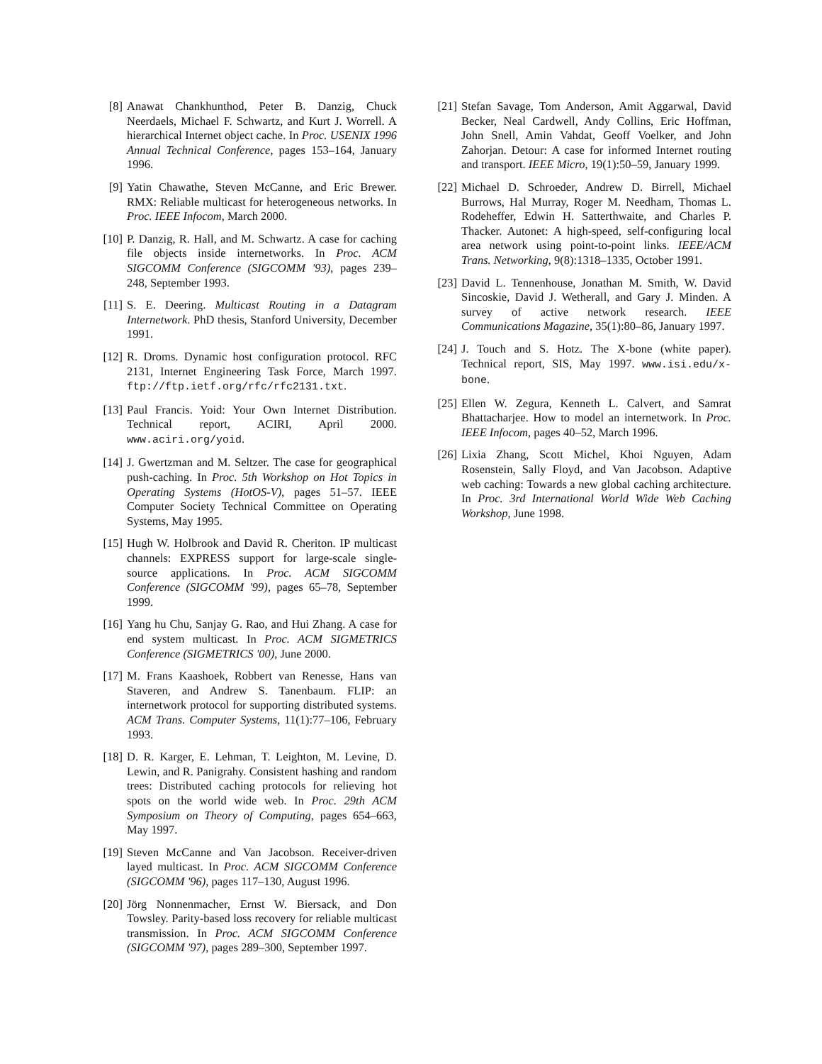[8] Anawat Chankhunthod, Peter B. Danzig, Chuck Neerdaels, Michael F. Schwartz, and Kurt J. Worrell. A hierarchical Internet object cache. In Proc. USENIX 1996 Annual Technical Conference, pages 153–164, January 1996.
[9] Yatin Chawathe, Steven McCanne, and Eric Brewer. RMX: Reliable multicast for heterogeneous networks. In Proc. IEEE Infocom, March 2000.
[10] P. Danzig, R. Hall, and M. Schwartz. A case for caching file objects inside internetworks. In Proc. ACM SIGCOMM Conference (SIGCOMM '93), pages 239–248, September 1993.
[11] S. E. Deering. Multicast Routing in a Datagram Internetwork. PhD thesis, Stanford University, December 1991.
[12] R. Droms. Dynamic host configuration protocol. RFC 2131, Internet Engineering Task Force, March 1997. ftp://ftp.ietf.org/rfc/rfc2131.txt.
[13] Paul Francis. Yoid: Your Own Internet Distribution. Technical report, ACIRI, April 2000. www.aciri.org/yoid.
[14] J. Gwertzman and M. Seltzer. The case for geographical push-caching. In Proc. 5th Workshop on Hot Topics in Operating Systems (HotOS-V), pages 51–57. IEEE Computer Society Technical Committee on Operating Systems, May 1995.
[15] Hugh W. Holbrook and David R. Cheriton. IP multicast channels: EXPRESS support for large-scale single-source applications. In Proc. ACM SIGCOMM Conference (SIGCOMM '99), pages 65–78, September 1999.
[16] Yang hu Chu, Sanjay G. Rao, and Hui Zhang. A case for end system multicast. In Proc. ACM SIGMETRICS Conference (SIGMETRICS '00), June 2000.
[17] M. Frans Kaashoek, Robbert van Renesse, Hans van Staveren, and Andrew S. Tanenbaum. FLIP: an internetwork protocol for supporting distributed systems. ACM Trans. Computer Systems, 11(1):77–106, February 1993.
[18] D. R. Karger, E. Lehman, T. Leighton, M. Levine, D. Lewin, and R. Panigrahy. Consistent hashing and random trees: Distributed caching protocols for relieving hot spots on the world wide web. In Proc. 29th ACM Symposium on Theory of Computing, pages 654–663, May 1997.
[19] Steven McCanne and Van Jacobson. Receiver-driven layed multicast. In Proc. ACM SIGCOMM Conference (SIGCOMM '96), pages 117–130, August 1996.
[20] Jörg Nonnenmacher, Ernst W. Biersack, and Don Towsley. Parity-based loss recovery for reliable multicast transmission. In Proc. ACM SIGCOMM Conference (SIGCOMM '97), pages 289–300, September 1997.
[21] Stefan Savage, Tom Anderson, Amit Aggarwal, David Becker, Neal Cardwell, Andy Collins, Eric Hoffman, John Snell, Amin Vahdat, Geoff Voelker, and John Zahorjan. Detour: A case for informed Internet routing and transport. IEEE Micro, 19(1):50–59, January 1999.
[22] Michael D. Schroeder, Andrew D. Birrell, Michael Burrows, Hal Murray, Roger M. Needham, Thomas L. Rodeheffer, Edwin H. Satterthwaite, and Charles P. Thacker. Autonet: A high-speed, self-configuring local area network using point-to-point links. IEEE/ACM Trans. Networking, 9(8):1318–1335, October 1991.
[23] David L. Tennenhouse, Jonathan M. Smith, W. David Sincoskie, David J. Wetherall, and Gary J. Minden. A survey of active network research. IEEE Communications Magazine, 35(1):80–86, January 1997.
[24] J. Touch and S. Hotz. The X-bone (white paper). Technical report, SIS, May 1997. www.isi.edu/x-bone.
[25] Ellen W. Zegura, Kenneth L. Calvert, and Samrat Bhattacharjee. How to model an internetwork. In Proc. IEEE Infocom, pages 40–52, March 1996.
[26] Lixia Zhang, Scott Michel, Khoi Nguyen, Adam Rosenstein, Sally Floyd, and Van Jacobson. Adaptive web caching: Towards a new global caching architecture. In Proc. 3rd International World Wide Web Caching Workshop, June 1998.